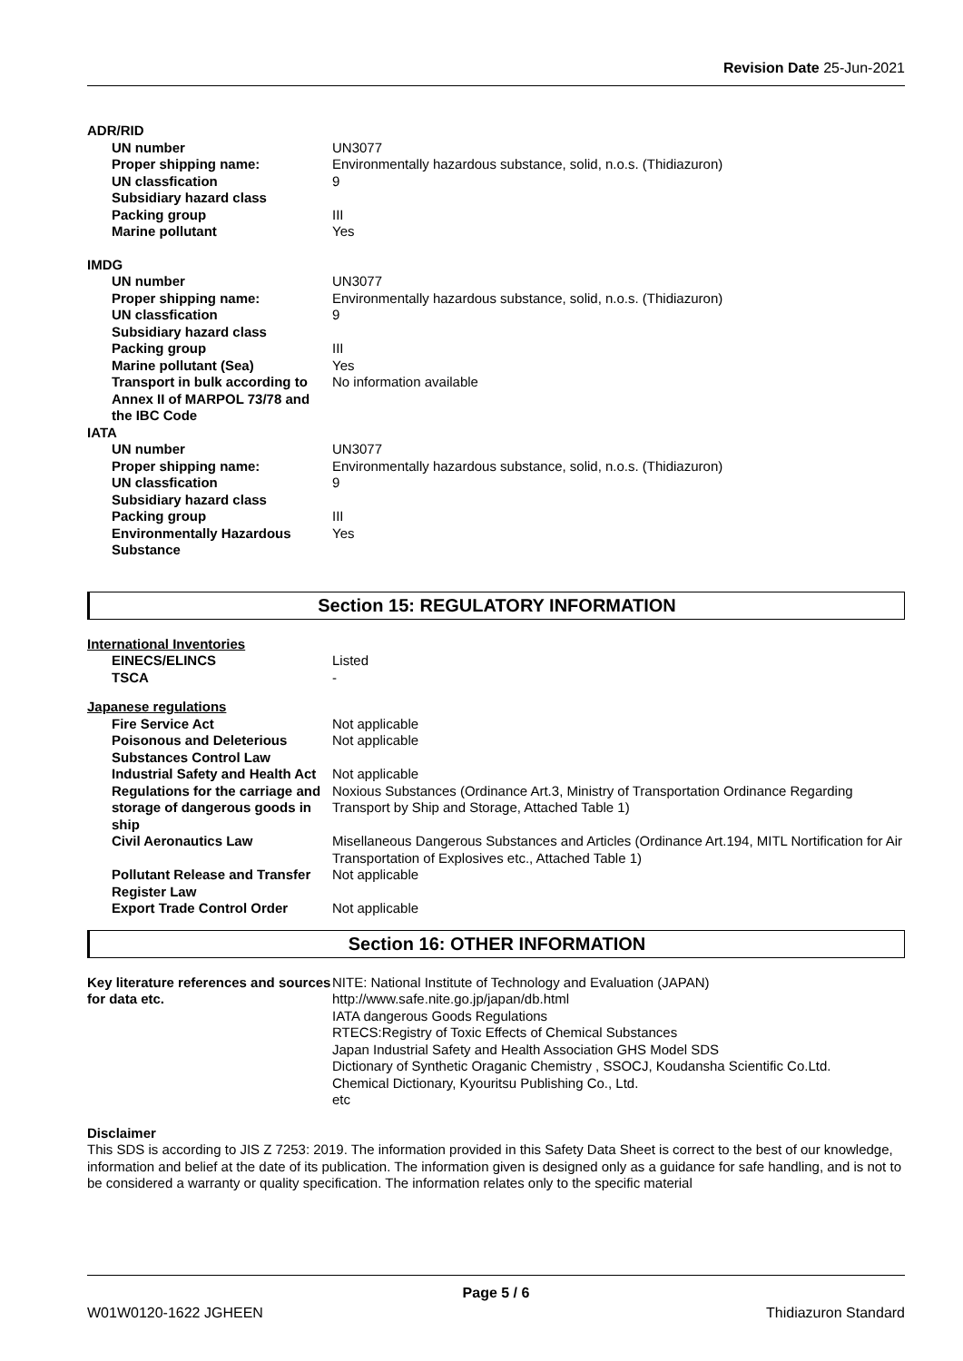Revision Date 25-Jun-2021
| ADR/RID | |
| UN number | UN3077 |
| Proper shipping name: | Environmentally hazardous substance, solid, n.o.s. (Thidiazuron) |
| UN classfication | 9 |
| Subsidiary hazard class | |
| Packing group | III |
| Marine pollutant | Yes |
| IMDG | |
| UN number | UN3077 |
| Proper shipping name: | Environmentally hazardous substance, solid, n.o.s. (Thidiazuron) |
| UN classfication | 9 |
| Subsidiary hazard class | |
| Packing group | III |
| Marine pollutant (Sea) | Yes |
| Transport in bulk according to Annex II of MARPOL 73/78 and the IBC Code | No information available |
| IATA | |
| UN number | UN3077 |
| Proper shipping name: | Environmentally hazardous substance, solid, n.o.s. (Thidiazuron) |
| UN classfication | 9 |
| Subsidiary hazard class | |
| Packing group | III |
| Environmentally Hazardous Substance | Yes |
Section 15: REGULATORY INFORMATION
| International Inventories | |
| EINECS/ELINCS | Listed |
| TSCA | - |
| Japanese regulations | |
| Fire Service Act | Not applicable |
| Poisonous and Deleterious Substances Control Law | Not applicable |
| Industrial Safety and Health Act | Not applicable |
| Regulations for the carriage and storage of dangerous goods in ship | Noxious Substances (Ordinance Art.3, Ministry of Transportation Ordinance Regarding Transport by Ship and Storage, Attached Table 1) |
| Civil Aeronautics Law | Misellaneous Dangerous Substances and Articles (Ordinance Art.194, MITL Nortification for Air Transportation of Explosives etc., Attached Table 1) |
| Pollutant Release and Transfer Register Law | Not applicable |
| Export Trade Control Order | Not applicable |
Section 16: OTHER INFORMATION
| Key literature references and sources for data etc. | NITE: National Institute of Technology and Evaluation (JAPAN) http://www.safe.nite.go.jp/japan/db.html IATA dangerous Goods Regulations RTECS:Registry of Toxic Effects of Chemical Substances Japan Industrial Safety and Health Association GHS Model SDS Dictionary of Synthetic Oraganic Chemistry , SSOCJ, Koudansha Scientific Co.Ltd. Chemical Dictionary, Kyouritsu Publishing Co., Ltd. etc |
Disclaimer
This SDS is according to JIS Z 7253: 2019. The information provided in this Safety Data Sheet is correct to the best of our knowledge, information and belief at the date of its publication. The information given is designed only as a guidance for safe handling, and is not to be considered a warranty or quality specification. The information relates only to the specific material
Page 5 / 6
W01W0120-1622 JGHEEN Thidiazuron Standard